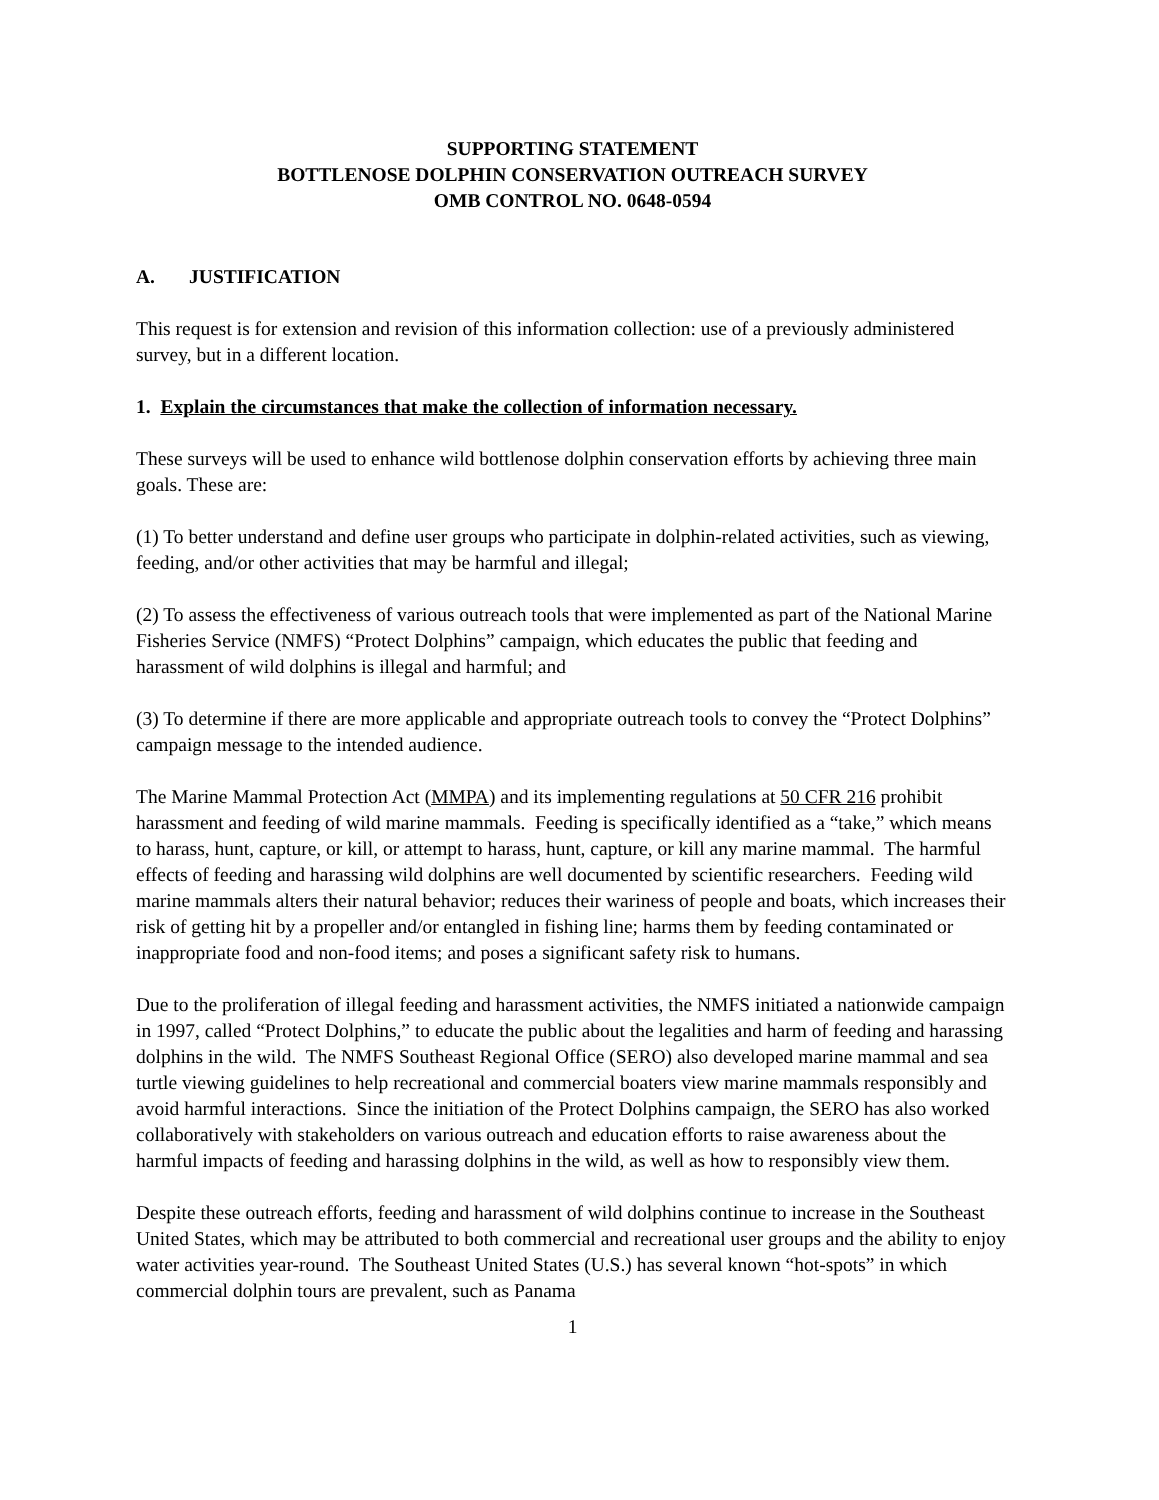SUPPORTING STATEMENT
BOTTLENOSE DOLPHIN CONSERVATION OUTREACH SURVEY
OMB CONTROL NO. 0648-0594
A. JUSTIFICATION
This request is for extension and revision of this information collection: use of a previously administered survey, but in a different location.
1. Explain the circumstances that make the collection of information necessary.
These surveys will be used to enhance wild bottlenose dolphin conservation efforts by achieving three main goals. These are:
(1) To better understand and define user groups who participate in dolphin-related activities, such as viewing, feeding, and/or other activities that may be harmful and illegal;
(2) To assess the effectiveness of various outreach tools that were implemented as part of the National Marine Fisheries Service (NMFS) “Protect Dolphins” campaign, which educates the public that feeding and harassment of wild dolphins is illegal and harmful; and
(3) To determine if there are more applicable and appropriate outreach tools to convey the “Protect Dolphins” campaign message to the intended audience.
The Marine Mammal Protection Act (MMPA) and its implementing regulations at 50 CFR 216 prohibit harassment and feeding of wild marine mammals. Feeding is specifically identified as a “take,” which means to harass, hunt, capture, or kill, or attempt to harass, hunt, capture, or kill any marine mammal. The harmful effects of feeding and harassing wild dolphins are well documented by scientific researchers. Feeding wild marine mammals alters their natural behavior; reduces their wariness of people and boats, which increases their risk of getting hit by a propeller and/or entangled in fishing line; harms them by feeding contaminated or inappropriate food and non-food items; and poses a significant safety risk to humans.
Due to the proliferation of illegal feeding and harassment activities, the NMFS initiated a nationwide campaign in 1997, called “Protect Dolphins,” to educate the public about the legalities and harm of feeding and harassing dolphins in the wild. The NMFS Southeast Regional Office (SERO) also developed marine mammal and sea turtle viewing guidelines to help recreational and commercial boaters view marine mammals responsibly and avoid harmful interactions. Since the initiation of the Protect Dolphins campaign, the SERO has also worked collaboratively with stakeholders on various outreach and education efforts to raise awareness about the harmful impacts of feeding and harassing dolphins in the wild, as well as how to responsibly view them.
Despite these outreach efforts, feeding and harassment of wild dolphins continue to increase in the Southeast United States, which may be attributed to both commercial and recreational user groups and the ability to enjoy water activities year-round. The Southeast United States (U.S.) has several known “hot-spots” in which commercial dolphin tours are prevalent, such as Panama
1